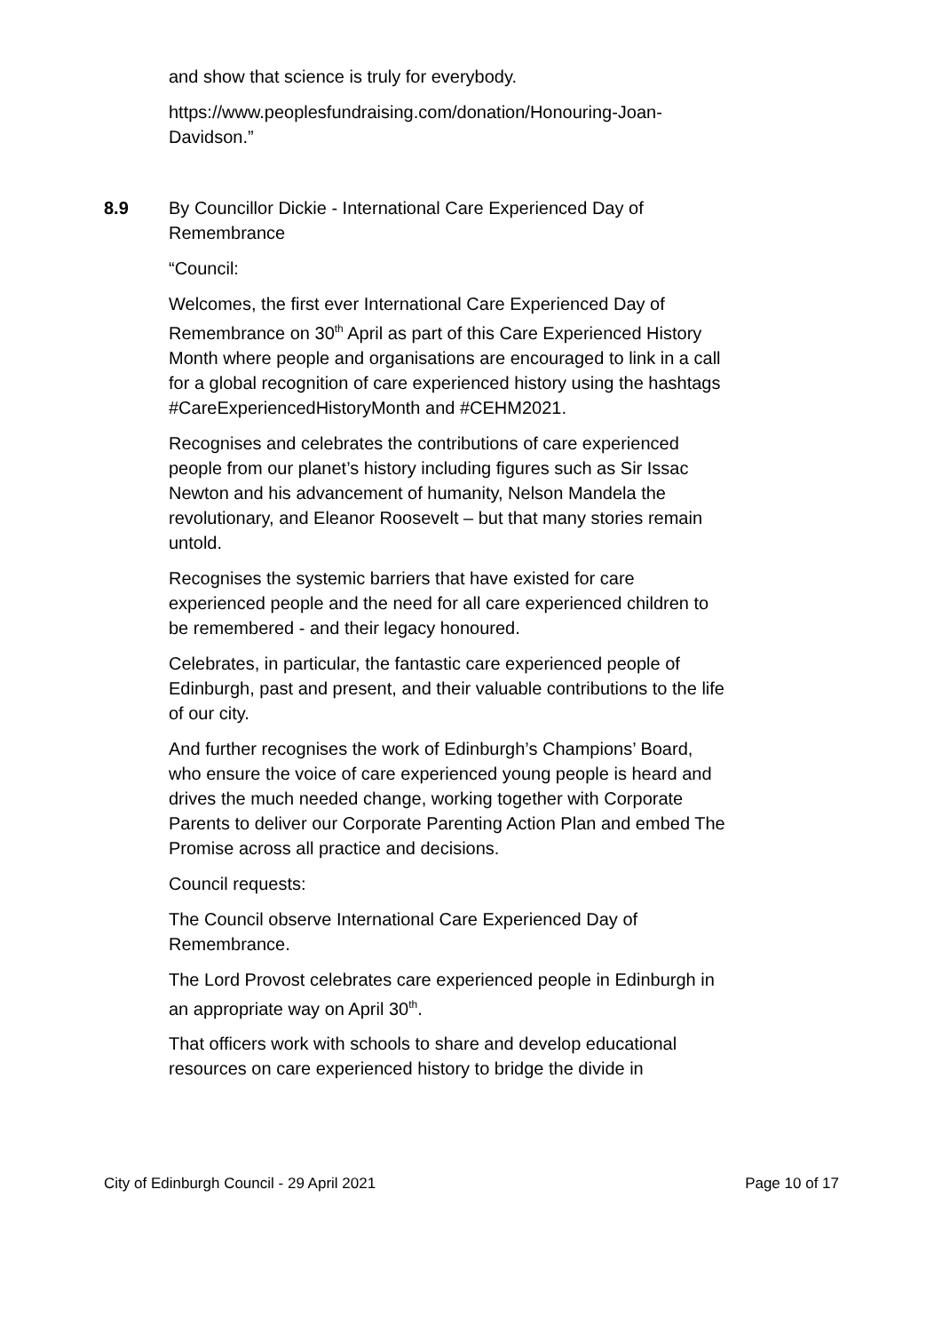and show that science is truly for everybody.
https://www.peoplesfundraising.com/donation/Honouring-Joan-Davidson.”
8.9 By Councillor Dickie - International Care Experienced Day of Remembrance
“Council:
Welcomes, the first ever International Care Experienced Day of Remembrance on 30<sup>th</sup> April as part of this Care Experienced History Month where people and organisations are encouraged to link in a call for a global recognition of care experienced history using the hashtags #CareExperiencedHistoryMonth and #CEHM2021.
Recognises and celebrates the contributions of care experienced people from our planet’s history including figures such as Sir Issac Newton and his advancement of humanity, Nelson Mandela the revolutionary, and Eleanor Roosevelt – but that many stories remain untold.
Recognises the systemic barriers that have existed for care experienced people and the need for all care experienced children to be remembered - and their legacy honoured.
Celebrates, in particular, the fantastic care experienced people of Edinburgh, past and present, and their valuable contributions to the life of our city.
And further recognises the work of Edinburgh’s Champions’ Board, who ensure the voice of care experienced young people is heard and drives the much needed change, working together with Corporate Parents to deliver our Corporate Parenting Action Plan and embed The Promise across all practice and decisions.
Council requests:
The Council observe International Care Experienced Day of Remembrance.
The Lord Provost celebrates care experienced people in Edinburgh in an appropriate way on April 30<sup>th</sup>.
That officers work with schools to share and develop educational resources on care experienced history to bridge the divide in
City of Edinburgh Council - 29 April 2021 Page 10 of 17